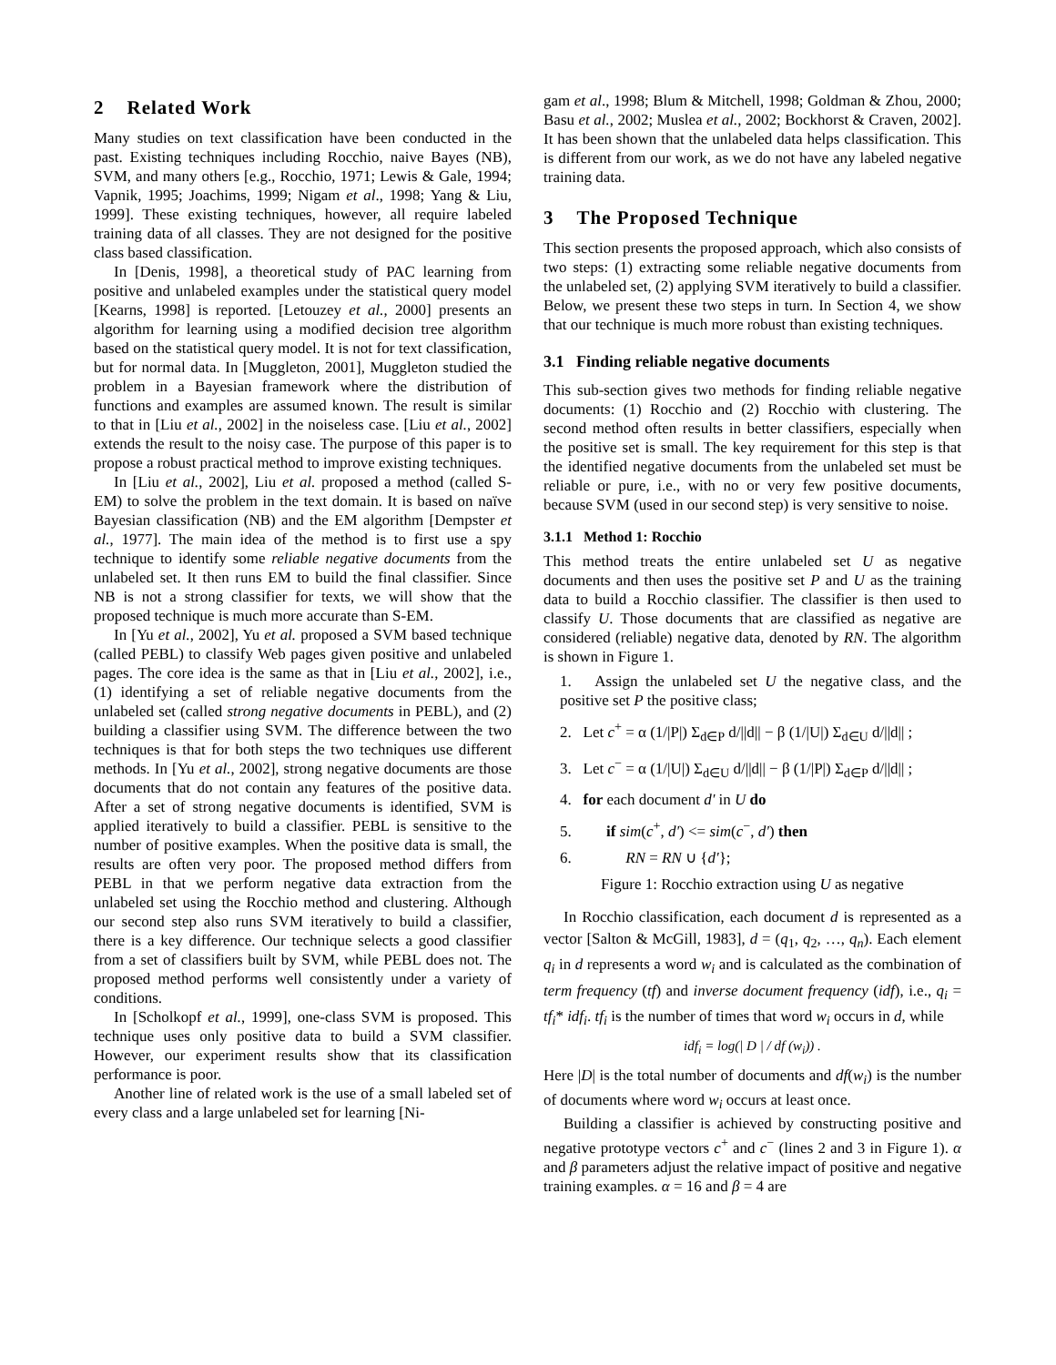2 Related Work
Many studies on text classification have been conducted in the past. Existing techniques including Rocchio, naive Bayes (NB), SVM, and many others [e.g., Rocchio, 1971; Lewis & Gale, 1994; Vapnik, 1995; Joachims, 1999; Nigam et al., 1998; Yang & Liu, 1999]. These existing techniques, however, all require labeled training data of all classes. They are not designed for the positive class based classification.
In [Denis, 1998], a theoretical study of PAC learning from positive and unlabeled examples under the statistical query model [Kearns, 1998] is reported. [Letouzey et al., 2000] presents an algorithm for learning using a modified decision tree algorithm based on the statistical query model. It is not for text classification, but for normal data. In [Muggleton, 2001], Muggleton studied the problem in a Bayesian framework where the distribution of functions and examples are assumed known. The result is similar to that in [Liu et al., 2002] in the noiseless case. [Liu et al., 2002] extends the result to the noisy case. The purpose of this paper is to propose a robust practical method to improve existing techniques.
In [Liu et al., 2002], Liu et al. proposed a method (called S-EM) to solve the problem in the text domain. It is based on naïve Bayesian classification (NB) and the EM algorithm [Dempster et al., 1977]. The main idea of the method is to first use a spy technique to identify some reliable negative documents from the unlabeled set. It then runs EM to build the final classifier. Since NB is not a strong classifier for texts, we will show that the proposed technique is much more accurate than S-EM.
In [Yu et al., 2002], Yu et al. proposed a SVM based technique (called PEBL) to classify Web pages given positive and unlabeled pages. The core idea is the same as that in [Liu et al., 2002], i.e., (1) identifying a set of reliable negative documents from the unlabeled set (called strong negative documents in PEBL), and (2) building a classifier using SVM. The difference between the two techniques is that for both steps the two techniques use different methods. In [Yu et al., 2002], strong negative documents are those documents that do not contain any features of the positive data. After a set of strong negative documents is identified, SVM is applied iteratively to build a classifier. PEBL is sensitive to the number of positive examples. When the positive data is small, the results are often very poor. The proposed method differs from PEBL in that we perform negative data extraction from the unlabeled set using the Rocchio method and clustering. Although our second step also runs SVM iteratively to build a classifier, there is a key difference. Our technique selects a good classifier from a set of classifiers built by SVM, while PEBL does not. The proposed method performs well consistently under a variety of conditions.
In [Scholkopf et al., 1999], one-class SVM is proposed. This technique uses only positive data to build a SVM classifier. However, our experiment results show that its classification performance is poor.
Another line of related work is the use of a small labeled set of every class and a large unlabeled set for learning [Ni-
gam et al., 1998; Blum & Mitchell, 1998; Goldman & Zhou, 2000; Basu et al., 2002; Muslea et al., 2002; Bockhorst & Craven, 2002]. It has been shown that the unlabeled data helps classification. This is different from our work, as we do not have any labeled negative training data.
3 The Proposed Technique
This section presents the proposed approach, which also consists of two steps: (1) extracting some reliable negative documents from the unlabeled set, (2) applying SVM iteratively to build a classifier. Below, we present these two steps in turn. In Section 4, we show that our technique is much more robust than existing techniques.
3.1 Finding reliable negative documents
This sub-section gives two methods for finding reliable negative documents: (1) Rocchio and (2) Rocchio with clustering. The second method often results in better classifiers, especially when the positive set is small. The key requirement for this step is that the identified negative documents from the unlabeled set must be reliable or pure, i.e., with no or very few positive documents, because SVM (used in our second step) is very sensitive to noise.
3.1.1 Method 1: Rocchio
This method treats the entire unlabeled set U as negative documents and then uses the positive set P and U as the training data to build a Rocchio classifier. The classifier is then used to classify U. Those documents that are classified as negative are considered (reliable) negative data, denoted by RN. The algorithm is shown in Figure 1.
1. Assign the unlabeled set U the negative class, and the positive set P the positive class;
2. Let c<sup>+</sup> = α (1/|P|) Σ<sub>d∈P</sub> d/||d|| − β (1/|U|) Σ<sub>d∈U</sub> d/||d|| ;
3. Let c<sup>−</sup> = α (1/|U|) Σ<sub>d∈U</sub> d/||d|| − β (1/|P|) Σ<sub>d∈P</sub> d/||d|| ;
4. for each document d' in U do
5. if sim(c<sup>+</sup>, d') <= sim(c<sup>−</sup>, d') then
6. RN = RN ∪ {d'};
Figure 1: Rocchio extraction using U as negative
In Rocchio classification, each document d is represented as a vector [Salton & McGill, 1983], d = (q<sub>1</sub>, q<sub>2</sub>, …, q<sub>n</sub>). Each element q<sub>i</sub> in d represents a word w<sub>i</sub> and is calculated as the combination of term frequency (tf) and inverse document frequency (idf), i.e., q<sub>i</sub> = tf<sub>i</sub>* idf<sub>i</sub>. tf<sub>i</sub> is the number of times that word w<sub>i</sub> occurs in d, while
idf<sub>i</sub> = log(| D | / df (w<sub>i</sub>)) .
Here |D| is the total number of documents and df(w<sub>i</sub>) is the number of documents where word w<sub>i</sub> occurs at least once.
Building a classifier is achieved by constructing positive and negative prototype vectors c<sup>+</sup> and c<sup>−</sup> (lines 2 and 3 in Figure 1). α and β parameters adjust the relative impact of positive and negative training examples. α = 16 and β = 4 are